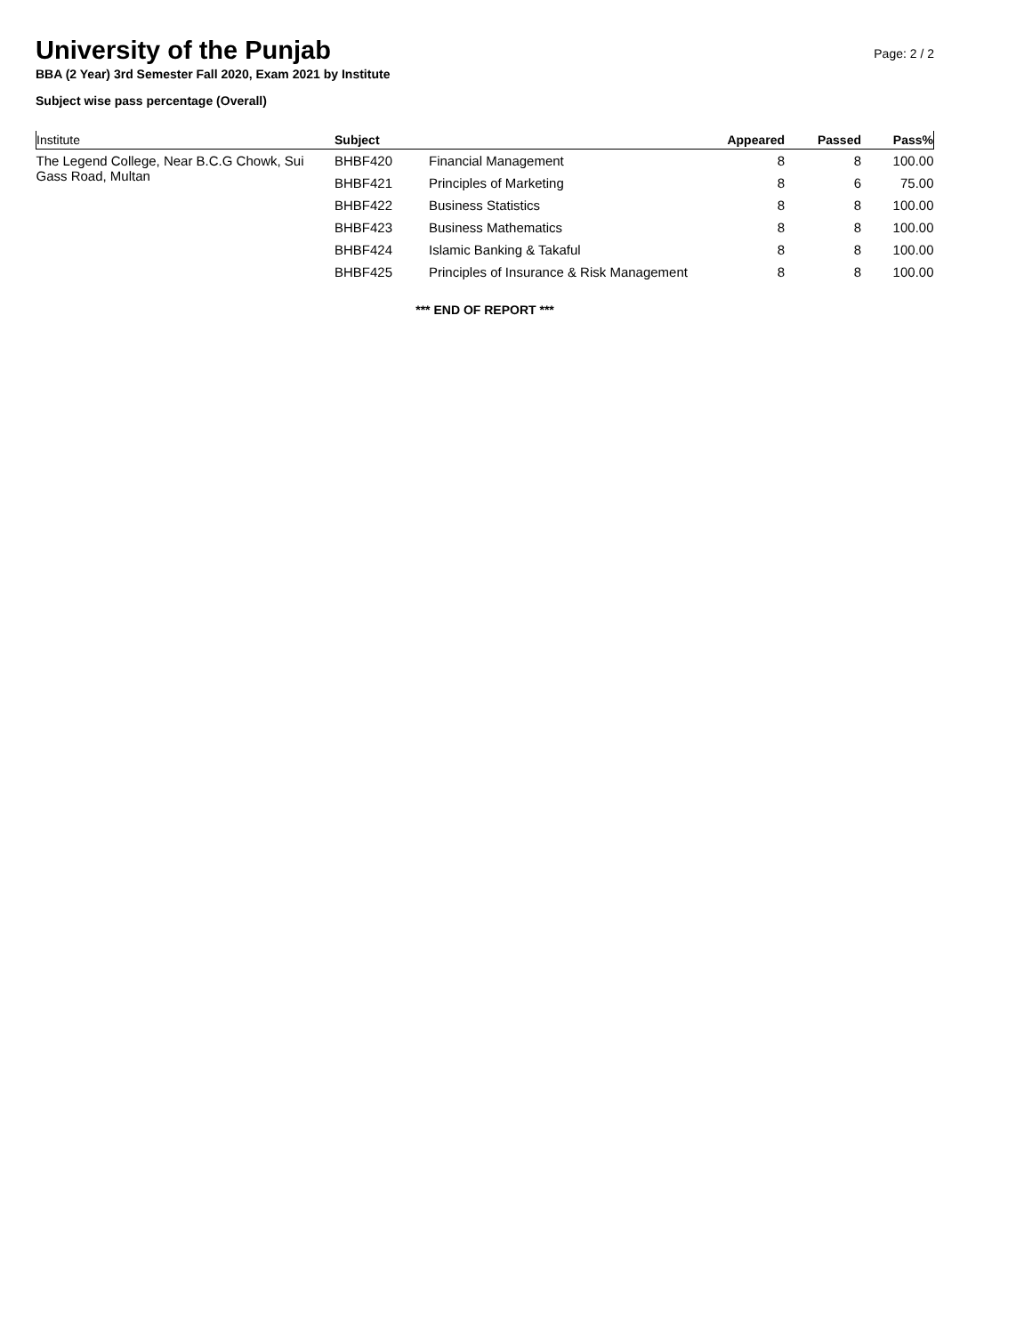University of the Punjab
Page: 2 / 2
BBA (2 Year) 3rd Semester Fall 2020, Exam 2021 by Institute
Subject wise pass percentage (Overall)
| Institute | Subject | | Appeared | Passed | Pass% |
| --- | --- | --- | --- | --- | --- |
| The Legend College, Near B.C.G Chowk, Sui Gass Road, Multan | BHBF420 | Financial Management | 8 | 8 | 100.00 |
| | BHBF421 | Principles of Marketing | 8 | 6 | 75.00 |
| | BHBF422 | Business Statistics | 8 | 8 | 100.00 |
| | BHBF423 | Business Mathematics | 8 | 8 | 100.00 |
| | BHBF424 | Islamic Banking & Takaful | 8 | 8 | 100.00 |
| | BHBF425 | Principles of Insurance & Risk Management | 8 | 8 | 100.00 |
*** END OF REPORT ***